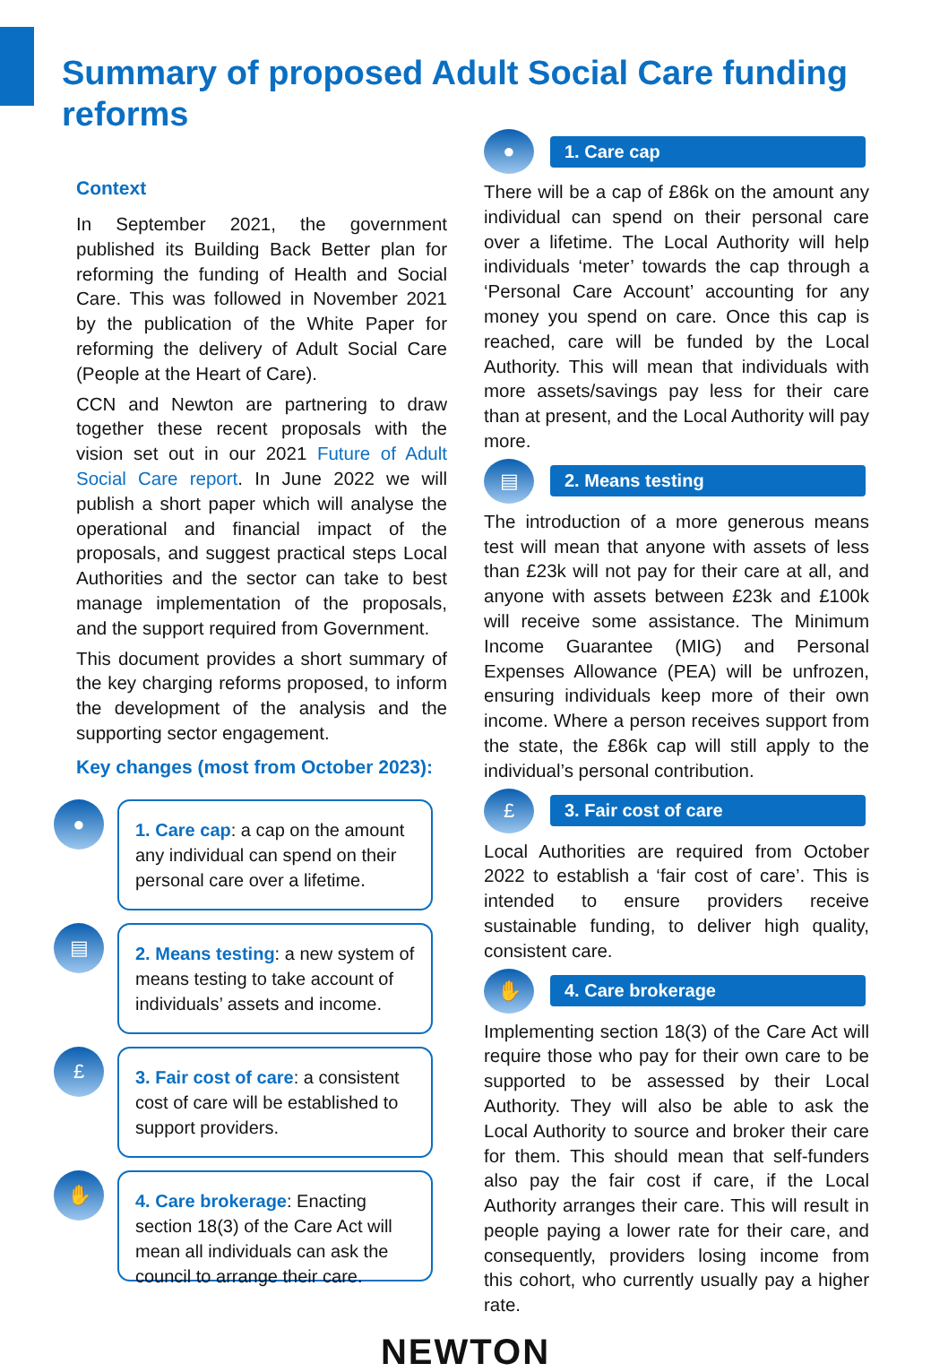Summary of proposed Adult Social Care funding reforms
Context
In September 2021, the government published its Building Back Better plan for reforming the funding of Health and Social Care. This was followed in November 2021 by the publication of the White Paper for reforming the delivery of Adult Social Care (People at the Heart of Care).
CCN and Newton are partnering to draw together these recent proposals with the vision set out in our 2021 Future of Adult Social Care report. In June 2022 we will publish a short paper which will analyse the operational and financial impact of the proposals, and suggest practical steps Local Authorities and the sector can take to best manage implementation of the proposals, and the support required from Government.
This document provides a short summary of the key charging reforms proposed, to inform the development of the analysis and the supporting sector engagement.
Key changes (most from October 2023):
●
1. Care cap: a cap on the amount any individual can spend on their personal care over a lifetime.
▤
2. Means testing: a new system of means testing to take account of individuals’ assets and income.
£
3. Fair cost of care: a consistent cost of care will be established to support providers.
✋
4. Care brokerage: Enacting section 18(3) of the Care Act will mean all individuals can ask the council to arrange their care.
●
1. Care cap
There will be a cap of £86k on the amount any individual can spend on their personal care over a lifetime. The Local Authority will help individuals ‘meter’ towards the cap through a ‘Personal Care Account’ accounting for any money you spend on care. Once this cap is reached, care will be funded by the Local Authority. This will mean that individuals with more assets/savings pay less for their care than at present, and the Local Authority will pay more.
▤
2. Means testing
The introduction of a more generous means test will mean that anyone with assets of less than £23k will not pay for their care at all, and anyone with assets between £23k and £100k will receive some assistance. The Minimum Income Guarantee (MIG) and Personal Expenses Allowance (PEA) will be unfrozen, ensuring individuals keep more of their own income. Where a person receives support from the state, the £86k cap will still apply to the individual’s personal contribution.
£
3. Fair cost of care
Local Authorities are required from October 2022 to establish a ‘fair cost of care’. This is intended to ensure providers receive sustainable funding, to deliver high quality, consistent care.
✋
4. Care brokerage
Implementing section 18(3) of the Care Act will require those who pay for their own care to be supported to be assessed by their Local Authority. They will also be able to ask the Local Authority to source and broker their care for them. This should mean that self-funders also pay the fair cost if care, if the Local Authority arranges their care. This will result in people paying a lower rate for their care, and consequently, providers losing income from this cohort, who currently usually pay a higher rate.
NEWTON